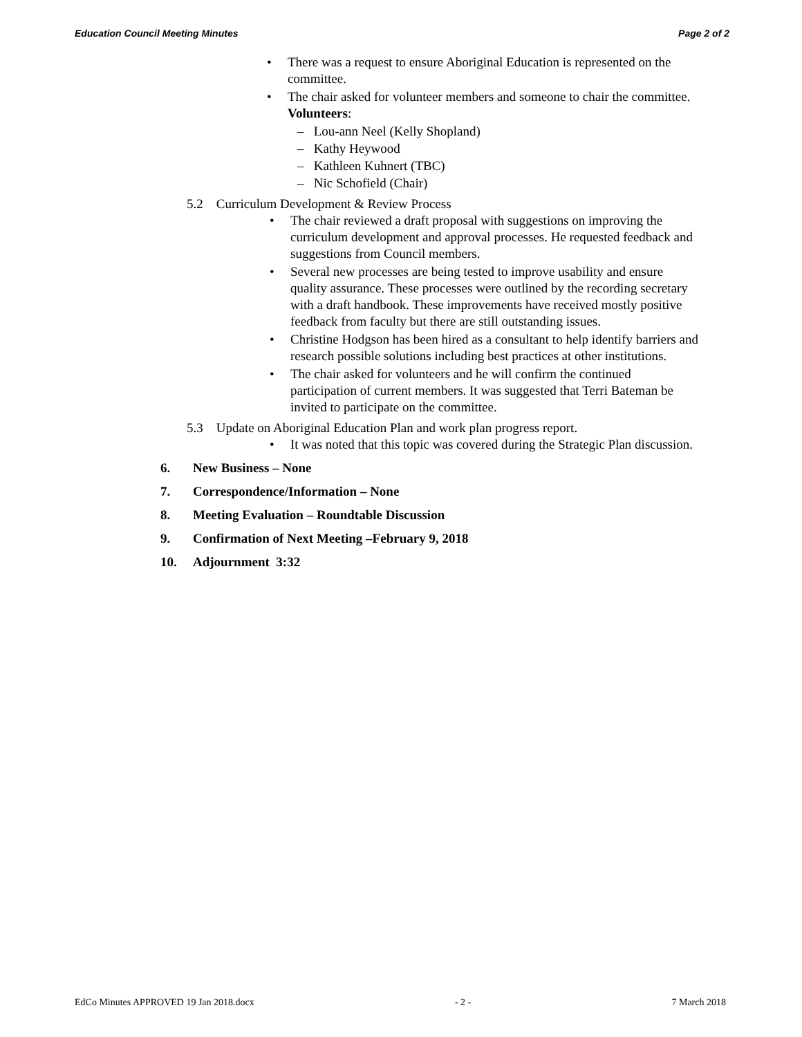Education Council Meeting Minutes Page 2 of 2
There was a request to ensure Aboriginal Education is represented on the committee.
The chair asked for volunteer members and someone to chair the committee.
Volunteers:
– Lou-ann Neel (Kelly Shopland)
– Kathy Heywood
– Kathleen Kuhnert (TBC)
– Nic Schofield (Chair)
5.2 Curriculum Development & Review Process
The chair reviewed a draft proposal with suggestions on improving the curriculum development and approval processes. He requested feedback and suggestions from Council members.
Several new processes are being tested to improve usability and ensure quality assurance. These processes were outlined by the recording secretary with a draft handbook. These improvements have received mostly positive feedback from faculty but there are still outstanding issues.
Christine Hodgson has been hired as a consultant to help identify barriers and research possible solutions including best practices at other institutions.
The chair asked for volunteers and he will confirm the continued participation of current members. It was suggested that Terri Bateman be invited to participate on the committee.
5.3 Update on Aboriginal Education Plan and work plan progress report.
It was noted that this topic was covered during the Strategic Plan discussion.
6. New Business – None
7. Correspondence/Information – None
8. Meeting Evaluation – Roundtable Discussion
9. Confirmation of Next Meeting –February 9, 2018
10. Adjournment 3:32
EdCo Minutes APPROVED 19 Jan 2018.docx - 2 - 7 March 2018